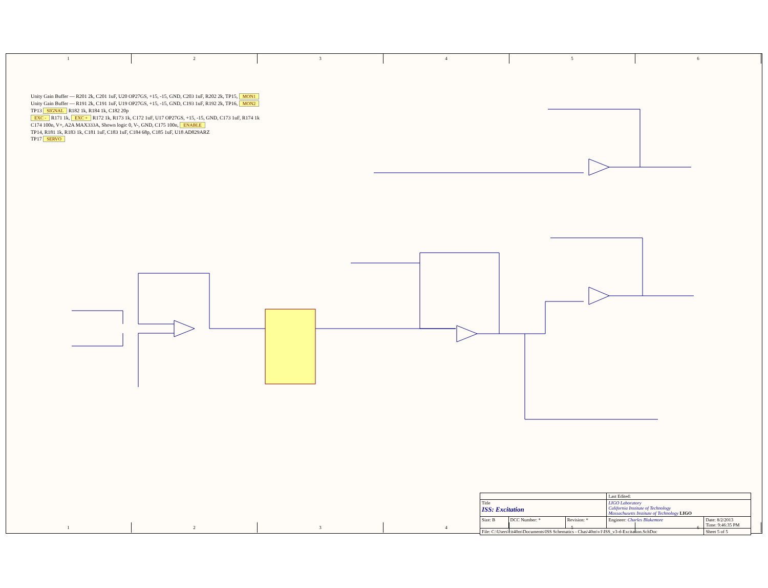1 2 3 4 5 6
Unity Gain Buffer — R201 2k, C201 1uF, U20 OP27GS, +15, -15, GND, C203 1uF, R202 2k, TP15, MON1
Unity Gain Buffer — R191 2k, C191 1uF, U19 OP27GS, +15, -15, GND, C193 1uF, R192 2k, TP16, MON2
TP13 SIGNAL R182 1k, R184 1k, C182 20p
EXC - R171 1k, EXC + R172 1k, R173 1k, C172 1uF, U17 OP27GS, +15, -15, GND, C173 1uF, R174 1k
C174 100n, V+, A2A MAX333A, Shown logic 0, V-, GND, C175 100n, ENABLE
TP14, R181 1k, R183 1k, C181 1uF, C183 1uF, C184 68p, C185 1uF, U18 AD829ARZ
TP17 SERVO
| | | | Last Edited: | |
| Title ISS: Excitation | | | LIGO Laboratory California Institute of Technology Massachusetts Institute of Technology LIGO | |
| Size: B | DCC Number: * | Revision: * | Engineer: Charles Blakemore | Date: 8/2/2013 Time: 9:46:35 PM |
| File: C:\Users\cit40m\Documents\ISS Schematics - Chas\40m\v1\ISS_v3-d-Excitation.SchDoc | | | | Sheet 5 of 5 |
1 2 3 4 5 6